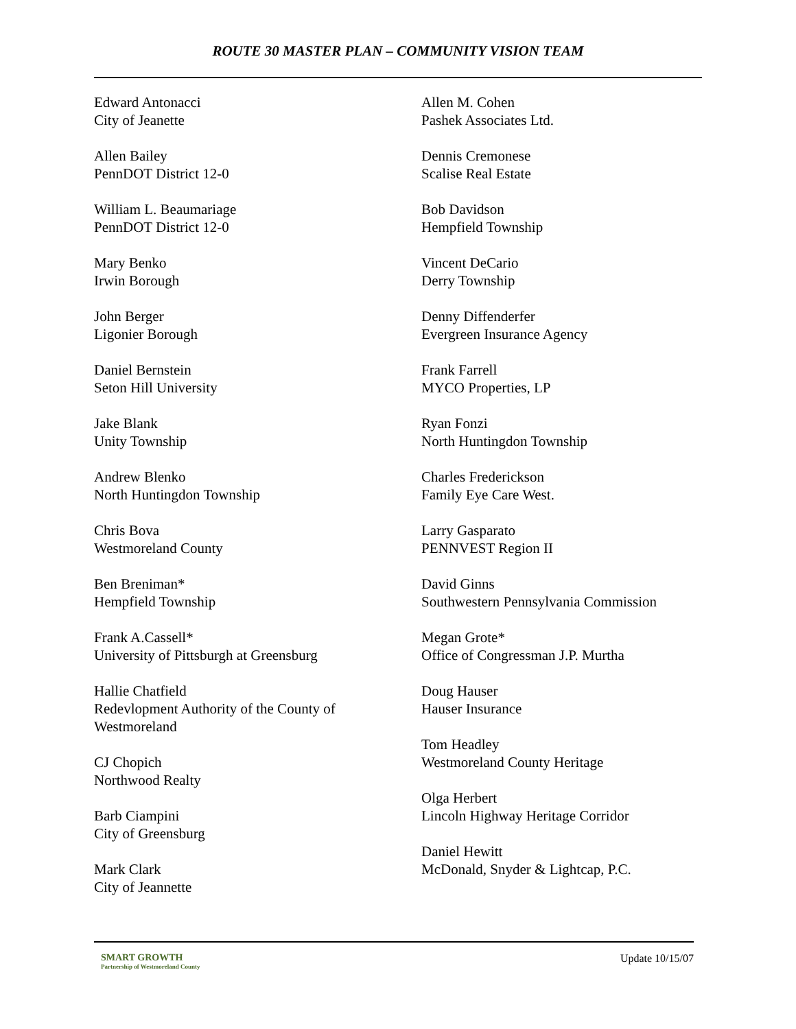ROUTE 30 MASTER PLAN – COMMUNITY VISION TEAM
Edward Antonacci
City of Jeanette
Allen Bailey
PennDOT District 12-0
William L. Beaumariage
PennDOT District 12-0
Mary Benko
Irwin Borough
John Berger
Ligonier Borough
Daniel Bernstein
Seton Hill University
Jake Blank
Unity Township
Andrew Blenko
North Huntingdon Township
Chris Bova
Westmoreland County
Ben Breniman*
Hempfield Township
Frank A.Cassell*
University of Pittsburgh at Greensburg
Hallie Chatfield
Redevlopment Authority of the County of Westmoreland
CJ Chopich
Northwood Realty
Barb Ciampini
City of Greensburg
Mark Clark
City of Jeannette
Allen M. Cohen
Pashek Associates Ltd.
Dennis Cremonese
Scalise Real Estate
Bob Davidson
Hempfield Township
Vincent DeCario
Derry Township
Denny Diffenderfer
Evergreen Insurance Agency
Frank Farrell
MYCO Properties, LP
Ryan Fonzi
North Huntingdon Township
Charles Frederickson
Family Eye Care West.
Larry Gasparato
PENNVEST Region II
David Ginns
Southwestern Pennsylvania Commission
Megan Grote*
Office of Congressman J.P. Murtha
Doug Hauser
Hauser Insurance
Tom Headley
Westmoreland County Heritage
Olga Herbert
Lincoln Highway Heritage Corridor
Daniel Hewitt
McDonald, Snyder & Lightcap, P.C.
SMART GROWTH
Partnership of Westmoreland County
Update 10/15/07